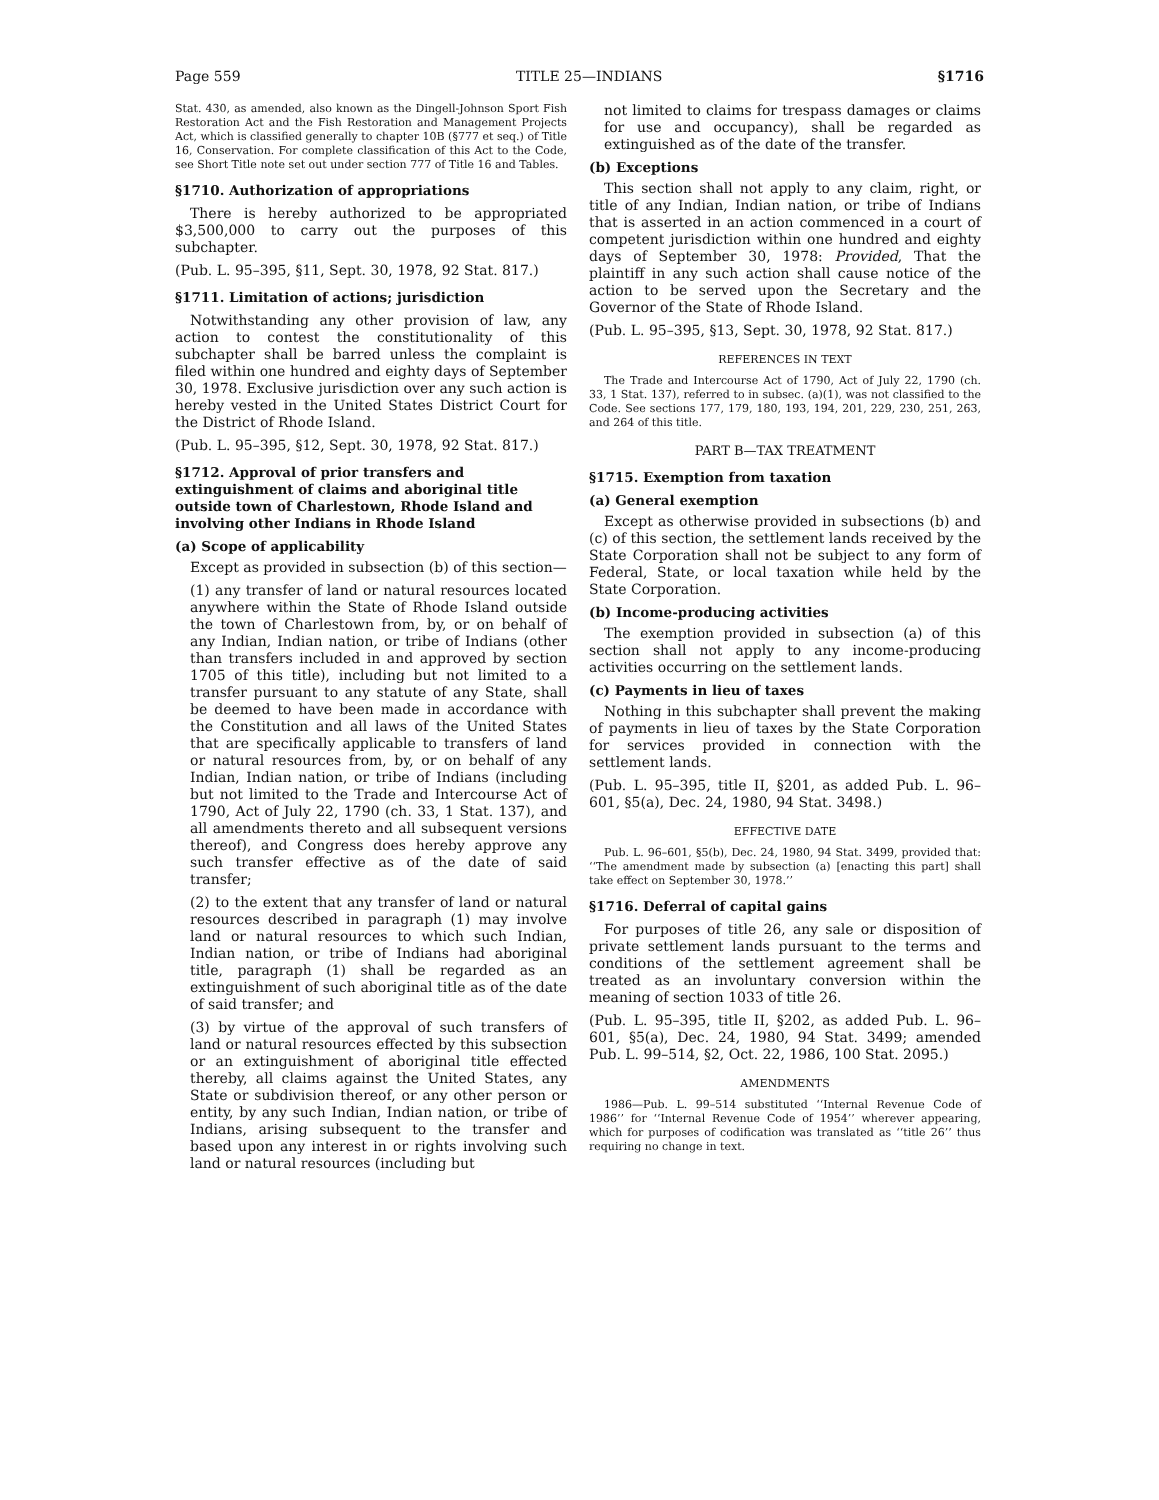Page 559 TITLE 25—INDIANS §1716
Stat. 430, as amended, also known as the Dingell-Johnson Sport Fish Restoration Act and the Fish Restoration and Management Projects Act, which is classified generally to chapter 10B (§777 et seq.) of Title 16, Conservation. For complete classification of this Act to the Code, see Short Title note set out under section 777 of Title 16 and Tables.
§1710. Authorization of appropriations
There is hereby authorized to be appropriated $3,500,000 to carry out the purposes of this subchapter.
(Pub. L. 95–395, §11, Sept. 30, 1978, 92 Stat. 817.)
§1711. Limitation of actions; jurisdiction
Notwithstanding any other provision of law, any action to contest the constitutionality of this subchapter shall be barred unless the complaint is filed within one hundred and eighty days of September 30, 1978. Exclusive jurisdiction over any such action is hereby vested in the United States District Court for the District of Rhode Island.
(Pub. L. 95–395, §12, Sept. 30, 1978, 92 Stat. 817.)
§1712. Approval of prior transfers and extinguishment of claims and aboriginal title outside town of Charlestown, Rhode Island and involving other Indians in Rhode Island
(a) Scope of applicability
Except as provided in subsection (b) of this section—
(1) any transfer of land or natural resources located anywhere within the State of Rhode Island outside the town of Charlestown from, by, or on behalf of any Indian, Indian nation, or tribe of Indians (other than transfers included in and approved by section 1705 of this title), including but not limited to a transfer pursuant to any statute of any State, shall be deemed to have been made in accordance with the Constitution and all laws of the United States that are specifically applicable to transfers of land or natural resources from, by, or on behalf of any Indian, Indian nation, or tribe of Indians (including but not limited to the Trade and Intercourse Act of 1790, Act of July 22, 1790 (ch. 33, 1 Stat. 137), and all amendments thereto and all subsequent versions thereof), and Congress does hereby approve any such transfer effective as of the date of said transfer;
(2) to the extent that any transfer of land or natural resources described in paragraph (1) may involve land or natural resources to which such Indian, Indian nation, or tribe of Indians had aboriginal title, paragraph (1) shall be regarded as an extinguishment of such aboriginal title as of the date of said transfer; and
(3) by virtue of the approval of such transfers of land or natural resources effected by this subsection or an extinguishment of aboriginal title effected thereby, all claims against the United States, any State or subdivision thereof, or any other person or entity, by any such Indian, Indian nation, or tribe of Indians, arising subsequent to the transfer and based upon any interest in or rights involving such land or natural resources (including but
not limited to claims for trespass damages or claims for use and occupancy), shall be regarded as extinguished as of the date of the transfer.
(b) Exceptions
This section shall not apply to any claim, right, or title of any Indian, Indian nation, or tribe of Indians that is asserted in an action commenced in a court of competent jurisdiction within one hundred and eighty days of September 30, 1978: Provided, That the plaintiff in any such action shall cause notice of the action to be served upon the Secretary and the Governor of the State of Rhode Island.
(Pub. L. 95–395, §13, Sept. 30, 1978, 92 Stat. 817.)
REFERENCES IN TEXT
The Trade and Intercourse Act of 1790, Act of July 22, 1790 (ch. 33, 1 Stat. 137), referred to in subsec. (a)(1), was not classified to the Code. See sections 177, 179, 180, 193, 194, 201, 229, 230, 251, 263, and 264 of this title.
PART B—TAX TREATMENT
§1715. Exemption from taxation
(a) General exemption
Except as otherwise provided in subsections (b) and (c) of this section, the settlement lands received by the State Corporation shall not be subject to any form of Federal, State, or local taxation while held by the State Corporation.
(b) Income-producing activities
The exemption provided in subsection (a) of this section shall not apply to any income-producing activities occurring on the settlement lands.
(c) Payments in lieu of taxes
Nothing in this subchapter shall prevent the making of payments in lieu of taxes by the State Corporation for services provided in connection with the settlement lands.
(Pub. L. 95–395, title II, §201, as added Pub. L. 96–601, §5(a), Dec. 24, 1980, 94 Stat. 3498.)
EFFECTIVE DATE
Pub. L. 96–601, §5(b), Dec. 24, 1980, 94 Stat. 3499, provided that: ‘‘The amendment made by subsection (a) [enacting this part] shall take effect on September 30, 1978.’’
§1716. Deferral of capital gains
For purposes of title 26, any sale or disposition of private settlement lands pursuant to the terms and conditions of the settlement agreement shall be treated as an involuntary conversion within the meaning of section 1033 of title 26.
(Pub. L. 95–395, title II, §202, as added Pub. L. 96–601, §5(a), Dec. 24, 1980, 94 Stat. 3499; amended Pub. L. 99–514, §2, Oct. 22, 1986, 100 Stat. 2095.)
AMENDMENTS
1986—Pub. L. 99–514 substituted ‘‘Internal Revenue Code of 1986’’ for ‘‘Internal Revenue Code of 1954’’ wherever appearing, which for purposes of codification was translated as ‘‘title 26’’ thus requiring no change in text.